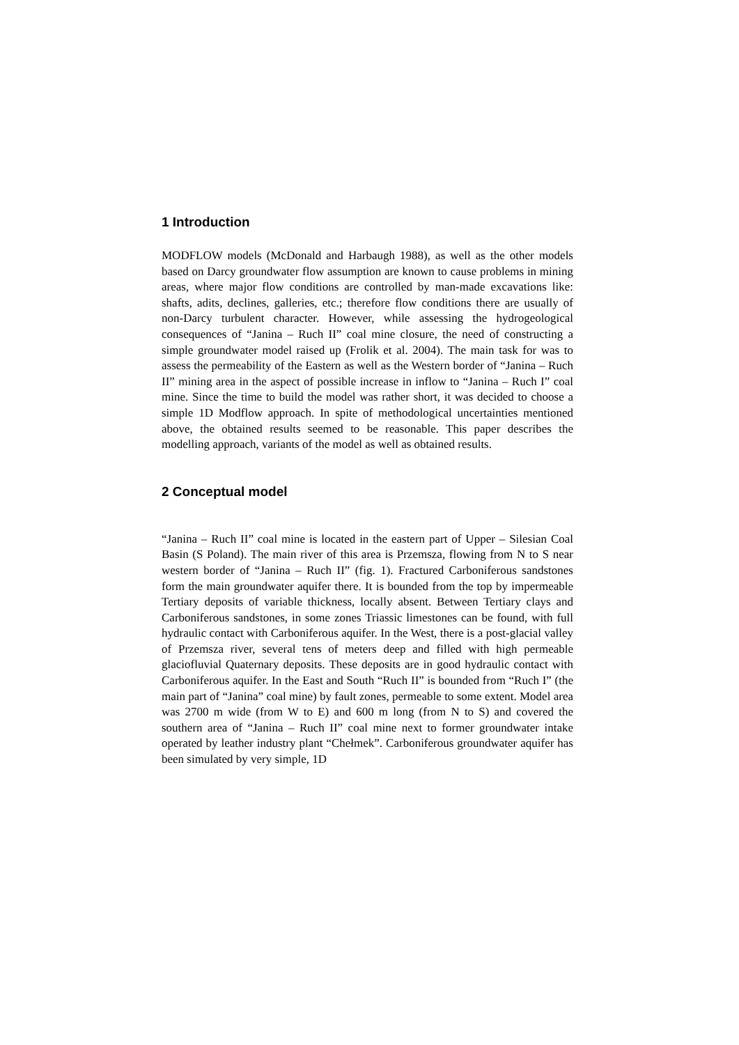1 Introduction
MODFLOW models (McDonald and Harbaugh 1988), as well as the other models based on Darcy groundwater flow assumption are known to cause problems in mining areas, where major flow conditions are controlled by man-made excavations like: shafts, adits, declines, galleries, etc.; therefore flow conditions there are usually of non-Darcy turbulent character. However, while assessing the hydrogeological consequences of “Janina – Ruch II” coal mine closure, the need of constructing a simple groundwater model raised up (Frolik et al. 2004). The main task for was to assess the permeability of the Eastern as well as the Western border of “Janina – Ruch II” mining area in the aspect of possible increase in inflow to “Janina – Ruch I” coal mine. Since the time to build the model was rather short, it was decided to choose a simple 1D Modflow approach. In spite of methodological uncertainties mentioned above, the obtained results seemed to be reasonable. This paper describes the modelling approach, variants of the model as well as obtained results.
2 Conceptual model
“Janina – Ruch II” coal mine is located in the eastern part of Upper – Silesian Coal Basin (S Poland). The main river of this area is Przemsza, flowing from N to S near western border of “Janina – Ruch II” (fig. 1). Fractured Carboniferous sandstones form the main groundwater aquifer there. It is bounded from the top by impermeable Tertiary deposits of variable thickness, locally absent. Between Tertiary clays and Carboniferous sandstones, in some zones Triassic limestones can be found, with full hydraulic contact with Carboniferous aquifer. In the West, there is a post-glacial valley of Przemsza river, several tens of meters deep and filled with high permeable glaciofluvial Quaternary deposits. These deposits are in good hydraulic contact with Carboniferous aquifer. In the East and South “Ruch II” is bounded from “Ruch I” (the main part of “Janina” coal mine) by fault zones, permeable to some extent. Model area was 2700 m wide (from W to E) and 600 m long (from N to S) and covered the southern area of “Janina – Ruch II” coal mine next to former groundwater intake operated by leather industry plant “Chełmek”. Carboniferous groundwater aquifer has been simulated by very simple, 1D